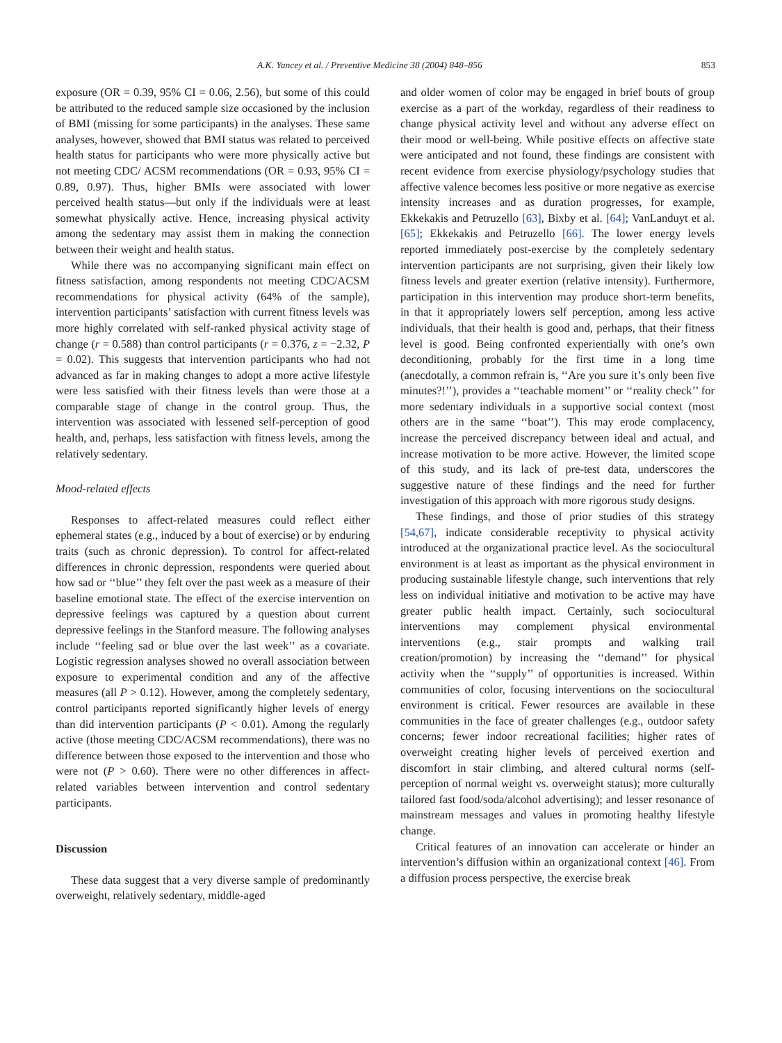A.K. Yancey et al. / Preventive Medicine 38 (2004) 848–856 853
exposure (OR = 0.39, 95% CI = 0.06, 2.56), but some of this could be attributed to the reduced sample size occasioned by the inclusion of BMI (missing for some participants) in the analyses. These same analyses, however, showed that BMI status was related to perceived health status for participants who were more physically active but not meeting CDC/ ACSM recommendations (OR = 0.93, 95% CI = 0.89, 0.97). Thus, higher BMIs were associated with lower perceived health status—but only if the individuals were at least somewhat physically active. Hence, increasing physical activity among the sedentary may assist them in making the connection between their weight and health status.
While there was no accompanying significant main effect on fitness satisfaction, among respondents not meeting CDC/ACSM recommendations for physical activity (64% of the sample), intervention participants’ satisfaction with current fitness levels was more highly correlated with self-ranked physical activity stage of change (r = 0.588) than control participants (r = 0.376, z = −2.32, P = 0.02). This suggests that intervention participants who had not advanced as far in making changes to adopt a more active lifestyle were less satisfied with their fitness levels than were those at a comparable stage of change in the control group. Thus, the intervention was associated with lessened self-perception of good health, and, perhaps, less satisfaction with fitness levels, among the relatively sedentary.
Mood-related effects
Responses to affect-related measures could reflect either ephemeral states (e.g., induced by a bout of exercise) or by enduring traits (such as chronic depression). To control for affect-related differences in chronic depression, respondents were queried about how sad or ‘‘blue’’ they felt over the past week as a measure of their baseline emotional state. The effect of the exercise intervention on depressive feelings was captured by a question about current depressive feelings in the Stanford measure. The following analyses include ‘‘feeling sad or blue over the last week’’ as a covariate. Logistic regression analyses showed no overall association between exposure to experimental condition and any of the affective measures (all P > 0.12). However, among the completely sedentary, control participants reported significantly higher levels of energy than did intervention participants (P < 0.01). Among the regularly active (those meeting CDC/ACSM recommendations), there was no difference between those exposed to the intervention and those who were not (P > 0.60). There were no other differences in affect-related variables between intervention and control sedentary participants.
Discussion
These data suggest that a very diverse sample of predominantly overweight, relatively sedentary, middle-aged
and older women of color may be engaged in brief bouts of group exercise as a part of the workday, regardless of their readiness to change physical activity level and without any adverse effect on their mood or well-being. While positive effects on affective state were anticipated and not found, these findings are consistent with recent evidence from exercise physiology/psychology studies that affective valence becomes less positive or more negative as exercise intensity increases and as duration progresses, for example, Ekkekakis and Petruzello [63], Bixby et al. [64]; VanLanduyt et al. [65]; Ekkekakis and Petruzello [66]. The lower energy levels reported immediately post-exercise by the completely sedentary intervention participants are not surprising, given their likely low fitness levels and greater exertion (relative intensity). Furthermore, participation in this intervention may produce short-term benefits, in that it appropriately lowers self perception, among less active individuals, that their health is good and, perhaps, that their fitness level is good. Being confronted experientially with one’s own deconditioning, probably for the first time in a long time (anecdotally, a common refrain is, ‘‘Are you sure it’s only been five minutes?!’’), provides a ‘‘teachable moment’’ or ‘‘reality check’’ for more sedentary individuals in a supportive social context (most others are in the same ‘‘boat’’). This may erode complacency, increase the perceived discrepancy between ideal and actual, and increase motivation to be more active. However, the limited scope of this study, and its lack of pre-test data, underscores the suggestive nature of these findings and the need for further investigation of this approach with more rigorous study designs.
These findings, and those of prior studies of this strategy [54,67], indicate considerable receptivity to physical activity introduced at the organizational practice level. As the sociocultural environment is at least as important as the physical environment in producing sustainable lifestyle change, such interventions that rely less on individual initiative and motivation to be active may have greater public health impact. Certainly, such sociocultural interventions may complement physical environmental interventions (e.g., stair prompts and walking trail creation/promotion) by increasing the ‘‘demand’’ for physical activity when the ‘‘supply’’ of opportunities is increased. Within communities of color, focusing interventions on the sociocultural environment is critical. Fewer resources are available in these communities in the face of greater challenges (e.g., outdoor safety concerns; fewer indoor recreational facilities; higher rates of overweight creating higher levels of perceived exertion and discomfort in stair climbing, and altered cultural norms (self-perception of normal weight vs. overweight status); more culturally tailored fast food/soda/alcohol advertising); and lesser resonance of mainstream messages and values in promoting healthy lifestyle change.
Critical features of an innovation can accelerate or hinder an intervention’s diffusion within an organizational context [46]. From a diffusion process perspective, the exercise break